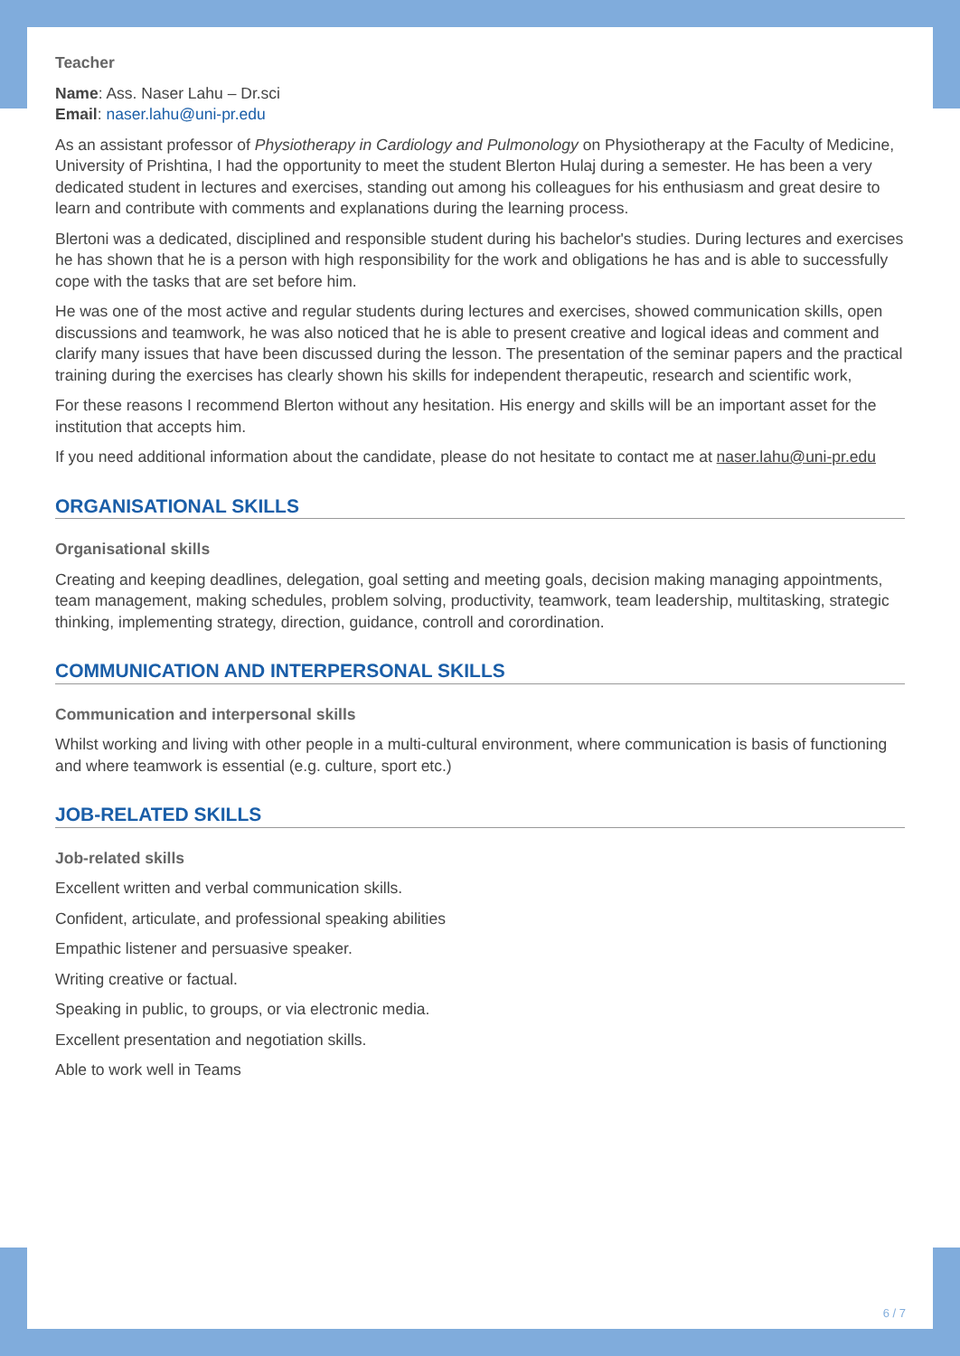Teacher
Name: Ass. Naser Lahu – Dr.sci
Email: naser.lahu@uni-pr.edu
As an assistant professor of Physiotherapy in Cardiology and Pulmonology on Physiotherapy at the Faculty of Medicine, University of Prishtina, I had the opportunity to meet the student Blerton Hulaj during a semester. He has been a very dedicated student in lectures and exercises, standing out among his colleagues for his enthusiasm and great desire to learn and contribute with comments and explanations during the learning process.
Blertoni was a dedicated, disciplined and responsible student during his bachelor's studies. During lectures and exercises he has shown that he is a person with high responsibility for the work and obligations he has and is able to successfully cope with the tasks that are set before him.
He was one of the most active and regular students during lectures and exercises, showed communication skills, open discussions and teamwork, he was also noticed that he is able to present creative and logical ideas and comment and clarify many issues that have been discussed during the lesson. The presentation of the seminar papers and the practical training during the exercises has clearly shown his skills for independent therapeutic, research and scientific work,
For these reasons I recommend Blerton without any hesitation. His energy and skills will be an important asset for the institution that accepts him.
If you need additional information about the candidate, please do not hesitate to contact me at naser.lahu@uni-pr.edu
ORGANISATIONAL SKILLS
Organisational skills
Creating and keeping deadlines, delegation, goal setting and meeting goals, decision making managing appointments, team management, making schedules, problem solving, productivity, teamwork, team leadership, multitasking, strategic thinking, implementing strategy, direction, guidance, controll and corordination.
COMMUNICATION AND INTERPERSONAL SKILLS
Communication and interpersonal skills
Whilst working and living with other people in a multi-cultural environment, where communication is basis of functioning and where teamwork is essential (e.g. culture, sport etc.)
JOB-RELATED SKILLS
Job-related skills
Excellent written and verbal communication skills.
Confident, articulate, and professional speaking abilities
Empathic listener and persuasive speaker.
Writing creative or factual.
Speaking in public, to groups, or via electronic media.
Excellent presentation and negotiation skills.
Able to work well in Teams
6 / 7